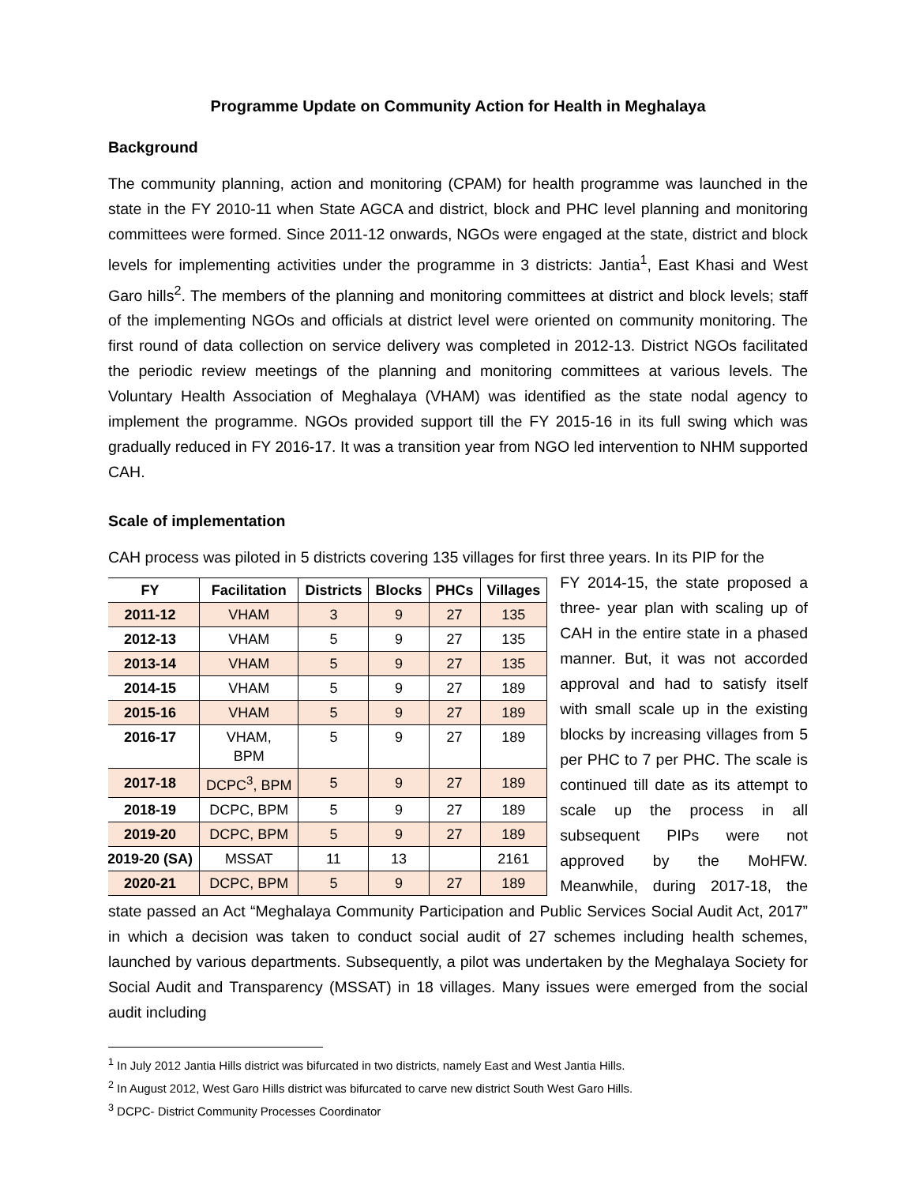Programme Update on Community Action for Health in Meghalaya
Background
The community planning, action and monitoring (CPAM) for health programme was launched in the state in the FY 2010-11 when State AGCA and district, block and PHC level planning and monitoring committees were formed. Since 2011-12 onwards, NGOs were engaged at the state, district and block levels for implementing activities under the programme in 3 districts: Jantia<sup>1</sup>, East Khasi and West Garo hills<sup>2</sup>. The members of the planning and monitoring committees at district and block levels; staff of the implementing NGOs and officials at district level were oriented on community monitoring. The first round of data collection on service delivery was completed in 2012-13. District NGOs facilitated the periodic review meetings of the planning and monitoring committees at various levels. The Voluntary Health Association of Meghalaya (VHAM) was identified as the state nodal agency to implement the programme. NGOs provided support till the FY 2015-16 in its full swing which was gradually reduced in FY 2016-17. It was a transition year from NGO led intervention to NHM supported CAH.
Scale of implementation
CAH process was piloted in 5 districts covering 135 villages for first three years. In its PIP for the
| FY | Facilitation | Districts | Blocks | PHCs | Villages |
| --- | --- | --- | --- | --- | --- |
| 2011-12 | VHAM | 3 | 9 | 27 | 135 |
| 2012-13 | VHAM | 5 | 9 | 27 | 135 |
| 2013-14 | VHAM | 5 | 9 | 27 | 135 |
| 2014-15 | VHAM | 5 | 9 | 27 | 189 |
| 2015-16 | VHAM | 5 | 9 | 27 | 189 |
| 2016-17 | VHAM, BPM | 5 | 9 | 27 | 189 |
| 2017-18 | DCPC<sup>3</sup>, BPM | 5 | 9 | 27 | 189 |
| 2018-19 | DCPC, BPM | 5 | 9 | 27 | 189 |
| 2019-20 | DCPC, BPM | 5 | 9 | 27 | 189 |
| 2019-20 (SA) | MSSAT | 11 | 13 | | 2161 |
| 2020-21 | DCPC, BPM | 5 | 9 | 27 | 189 |
FY 2014-15, the state proposed a three- year plan with scaling up of CAH in the entire state in a phased manner. But, it was not accorded approval and had to satisfy itself with small scale up in the existing blocks by increasing villages from 5 per PHC to 7 per PHC. The scale is continued till date as its attempt to scale up the process in all subsequent PIPs were not approved by the MoHFW. Meanwhile, during 2017-18, the state passed an Act “Meghalaya Community Participation and Public Services Social Audit Act, 2017” in which a decision was taken to conduct social audit of 27 schemes including health schemes, launched by various departments. Subsequently, a pilot was undertaken by the Meghalaya Society for Social Audit and Transparency (MSSAT) in 18 villages. Many issues were emerged from the social audit including
<sup>1</sup> In July 2012 Jantia Hills district was bifurcated in two districts, namely East and West Jantia Hills.
<sup>2</sup> In August 2012, West Garo Hills district was bifurcated to carve new district South West Garo Hills.
<sup>3</sup> DCPC- District Community Processes Coordinator